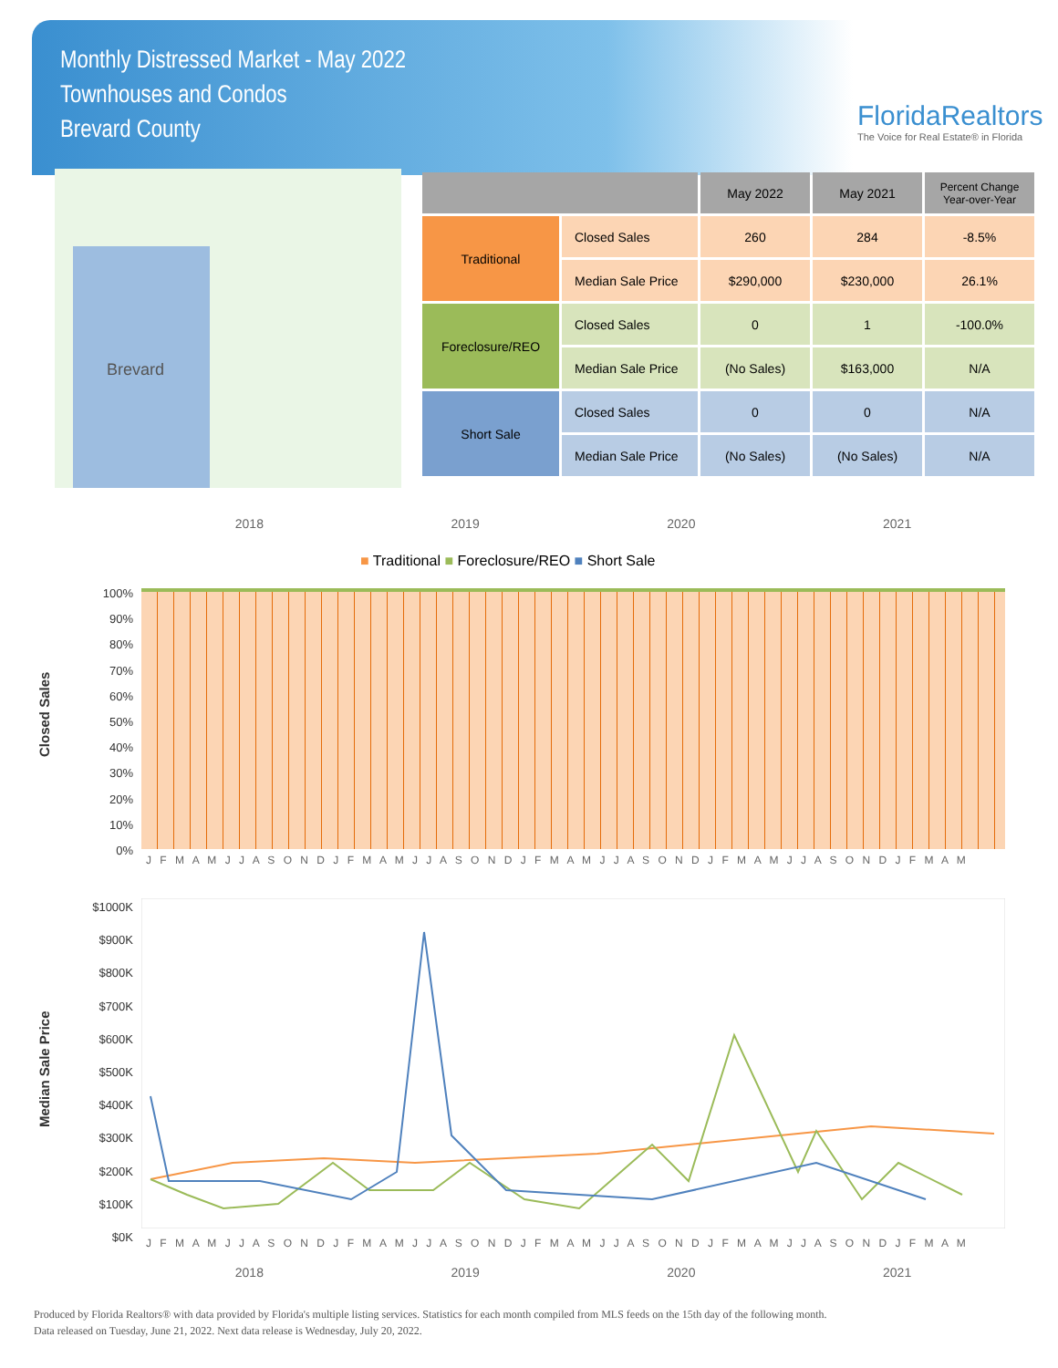Monthly Distressed Market - May 2022
Townhouses and Condos
Brevard County
FloridaRealtors
The Voice for Real Estate® in Florida
Brevard
| | | May 2022 | May 2021 | Percent Change Year-over-Year |
| --- | --- | --- | --- | --- |
| Traditional | Closed Sales | 260 | 284 | -8.5% |
| | Median Sale Price | $290,000 | $230,000 | 26.1% |
| Foreclosure/REO | Closed Sales | 0 | 1 | -100.0% |
| | Median Sale Price | (No Sales) | $163,000 | N/A |
| Short Sale | Closed Sales | 0 | 0 | N/A |
| | Median Sale Price | (No Sales) | (No Sales) | N/A |
2018 2019 2020 2021
■ Traditional ■ Foreclosure/REO ■ Short Sale
Closed Sales
100%
90%
80%
70%
60%
50%
40%
30%
20%
10%
0%
J F M A M J J A S O N D J F M A M J J A S O N D J F M A M J J A S O N D J F M A M J J A S O N D J F M A M
Median Sale Price
$1000K
$900K
$800K
$700K
$600K
$500K
$400K
$300K
$200K
$100K
$0K
J F M A M J J A S O N D J F M A M J J A S O N D J F M A M J J A S O N D J F M A M J J A S O N D J F M A M
2018 2019 2020 2021
Produced by Florida Realtors® with data provided by Florida's multiple listing services. Statistics for each month compiled from MLS feeds on the 15th day of the following month.
Data released on Tuesday, June 21, 2022. Next data release is Wednesday, July 20, 2022.